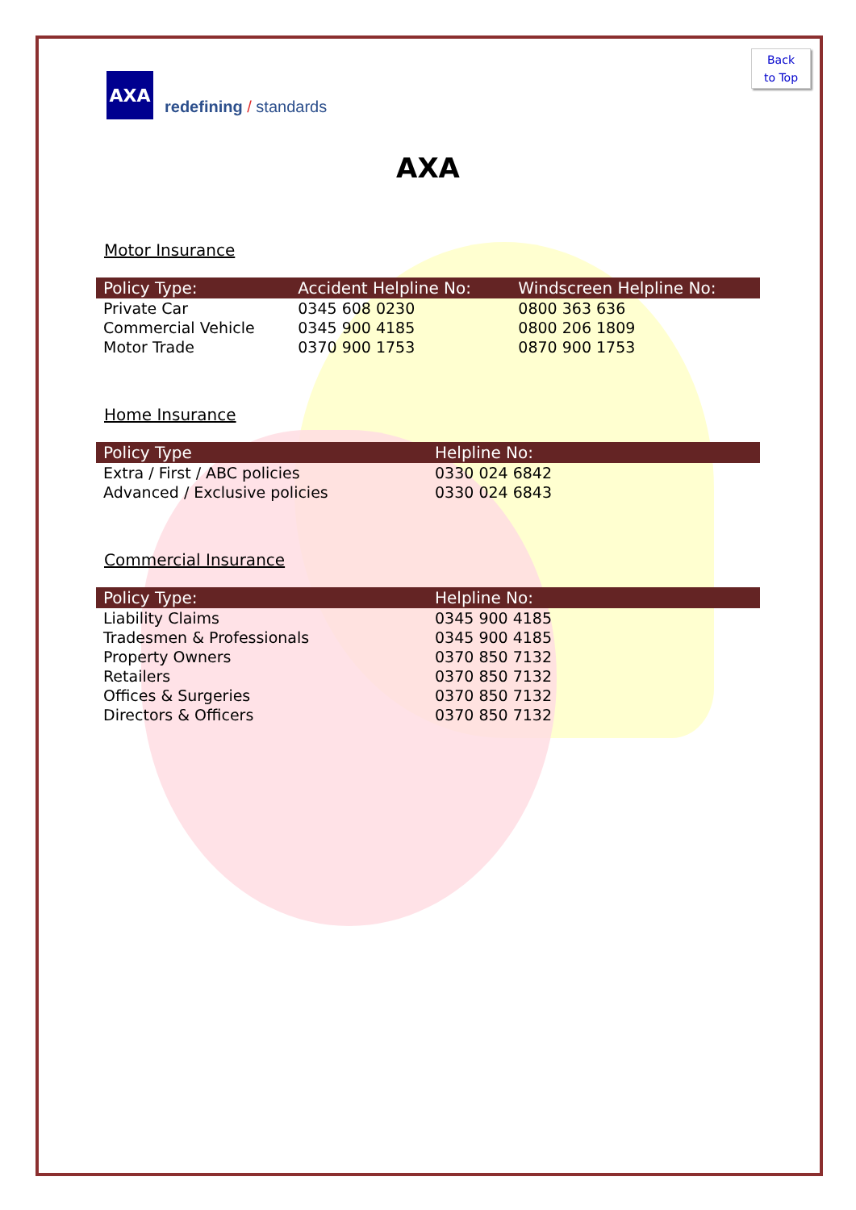Back
to Top
AXA
redefining / standards
AXA
Motor Insurance
| Policy Type: | Accident Helpline No: | Windscreen Helpline No: |
| --- | --- | --- |
| Private Car | 0345 608 0230 | 0800 363 636 |
| Commercial Vehicle | 0345 900 4185 | 0800 206 1809 |
| Motor Trade | 0370 900 1753 | 0870 900 1753 |
Home Insurance
| Policy Type | Helpline No: |
| --- | --- |
| Extra / First / ABC policies | 0330 024 6842 |
| Advanced / Exclusive policies | 0330 024 6843 |
Commercial Insurance
| Policy Type: | Helpline No: |
| --- | --- |
| Liability Claims | 0345 900 4185 |
| Tradesmen & Professionals | 0345 900 4185 |
| Property Owners | 0370 850 7132 |
| Retailers | 0370 850 7132 |
| Offices & Surgeries | 0370 850 7132 |
| Directors & Officers | 0370 850 7132 |